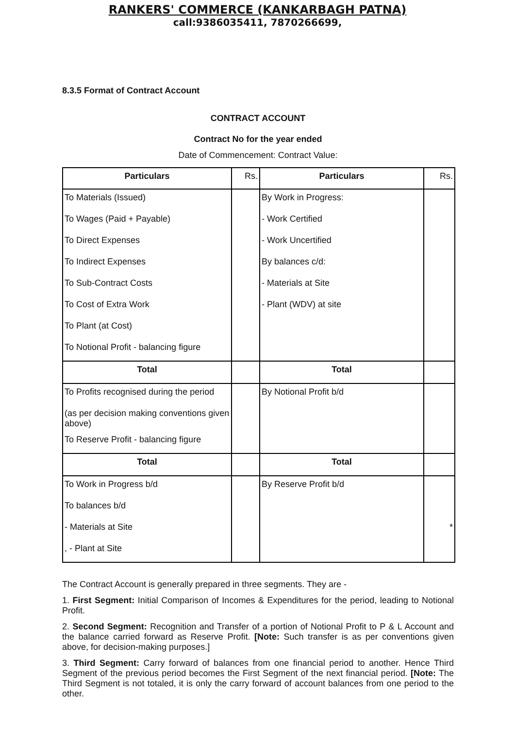RANKERS' COMMERCE (KANKARBAGH PATNA)
call:9386035411, 7870266699,
8.3.5 Format of Contract Account
CONTRACT ACCOUNT
Contract No for the year ended
Date of Commencement: Contract Value:
| Particulars | Rs. | Particulars | Rs. |
| --- | --- | --- | --- |
| To Materials (Issued) | | By Work in Progress: | |
| To Wages (Paid + Payable) | | - Work Certified | |
| To Direct Expenses | | - Work Uncertified | |
| To Indirect Expenses | | By balances c/d: | |
| To Sub-Contract Costs | | - Materials at Site | |
| To Cost of Extra Work | | - Plant (WDV) at site | |
| To Plant (at Cost) | | | |
| To Notional Profit - balancing figure | | | |
| Total | | Total | |
| To Profits recognised during the period | | By Notional Profit b/d | |
| (as per decision making conventions given above) | | | |
| To Reserve Profit - balancing figure | | | |
| Total | | Total | |
| To Work in Progress b/d | | By Reserve Profit b/d | |
| To balances b/d | | | |
| - Materials at Site | | | * |
| , - Plant at Site | | | |
The Contract Account is generally prepared in three segments. They are -
1. First Segment: Initial Comparison of Incomes & Expenditures for the period, leading to Notional Profit.
2. Second Segment: Recognition and Transfer of a portion of Notional Profit to P & L Account and the balance carried forward as Reserve Profit. [Note: Such transfer is as per conventions given above, for decision-making purposes.]
3. Third Segment: Carry forward of balances from one financial period to another. Hence Third Segment of the previous period becomes the First Segment of the next financial period. [Note: The Third Segment is not totaled, it is only the carry forward of account balances from one period to the other.